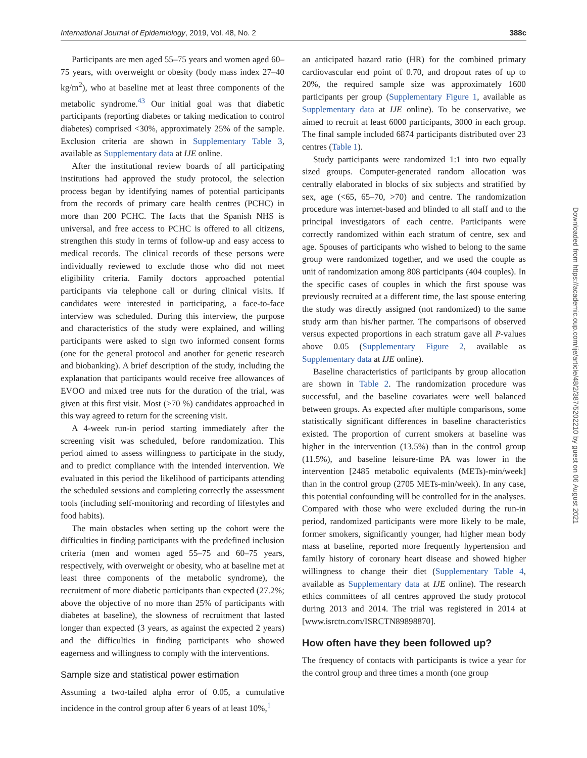International Journal of Epidemiology, 2019, Vol. 48, No. 2 388c
Participants are men aged 55–75 years and women aged 60–75 years, with overweight or obesity (body mass index 27–40 kg/m<sup>2</sup>), who at baseline met at least three components of the metabolic syndrome.<sup>43</sup> Our initial goal was that diabetic participants (reporting diabetes or taking medication to control diabetes) comprised <30%, approximately 25% of the sample. Exclusion criteria are shown in Supplementary Table 3, available as Supplementary data at IJE online.
After the institutional review boards of all participating institutions had approved the study protocol, the selection process began by identifying names of potential participants from the records of primary care health centres (PCHC) in more than 200 PCHC. The facts that the Spanish NHS is universal, and free access to PCHC is offered to all citizens, strengthen this study in terms of follow-up and easy access to medical records. The clinical records of these persons were individually reviewed to exclude those who did not meet eligibility criteria. Family doctors approached potential participants via telephone call or during clinical visits. If candidates were interested in participating, a face-to-face interview was scheduled. During this interview, the purpose and characteristics of the study were explained, and willing participants were asked to sign two informed consent forms (one for the general protocol and another for genetic research and biobanking). A brief description of the study, including the explanation that participants would receive free allowances of EVOO and mixed tree nuts for the duration of the trial, was given at this first visit. Most (>70 %) candidates approached in this way agreed to return for the screening visit.
A 4-week run-in period starting immediately after the screening visit was scheduled, before randomization. This period aimed to assess willingness to participate in the study, and to predict compliance with the intended intervention. We evaluated in this period the likelihood of participants attending the scheduled sessions and completing correctly the assessment tools (including self-monitoring and recording of lifestyles and food habits).
The main obstacles when setting up the cohort were the difficulties in finding participants with the predefined inclusion criteria (men and women aged 55–75 and 60–75 years, respectively, with overweight or obesity, who at baseline met at least three components of the metabolic syndrome), the recruitment of more diabetic participants than expected (27.2%; above the objective of no more than 25% of participants with diabetes at baseline), the slowness of recruitment that lasted longer than expected (3 years, as against the expected 2 years) and the difficulties in finding participants who showed eagerness and willingness to comply with the interventions.
Sample size and statistical power estimation
Assuming a two-tailed alpha error of 0.05, a cumulative incidence in the control group after 6 years of at least 10%,<sup>1</sup>
an anticipated hazard ratio (HR) for the combined primary cardiovascular end point of 0.70, and dropout rates of up to 20%, the required sample size was approximately 1600 participants per group (Supplementary Figure 1, available as Supplementary data at IJE online). To be conservative, we aimed to recruit at least 6000 participants, 3000 in each group. The final sample included 6874 participants distributed over 23 centres (Table 1).
Study participants were randomized 1:1 into two equally sized groups. Computer-generated random allocation was centrally elaborated in blocks of six subjects and stratified by sex, age (<65, 65–70, >70) and centre. The randomization procedure was internet-based and blinded to all staff and to the principal investigators of each centre. Participants were correctly randomized within each stratum of centre, sex and age. Spouses of participants who wished to belong to the same group were randomized together, and we used the couple as unit of randomization among 808 participants (404 couples). In the specific cases of couples in which the first spouse was previously recruited at a different time, the last spouse entering the study was directly assigned (not randomized) to the same study arm than his/her partner. The comparisons of observed versus expected proportions in each stratum gave all P-values above 0.05 (Supplementary Figure 2, available as Supplementary data at IJE online).
Baseline characteristics of participants by group allocation are shown in Table 2. The randomization procedure was successful, and the baseline covariates were well balanced between groups. As expected after multiple comparisons, some statistically significant differences in baseline characteristics existed. The proportion of current smokers at baseline was higher in the intervention (13.5%) than in the control group (11.5%), and baseline leisure-time PA was lower in the intervention [2485 metabolic equivalents (METs)-min/week] than in the control group (2705 METs-min/week). In any case, this potential confounding will be controlled for in the analyses. Compared with those who were excluded during the run-in period, randomized participants were more likely to be male, former smokers, significantly younger, had higher mean body mass at baseline, reported more frequently hypertension and family history of coronary heart disease and showed higher willingness to change their diet (Supplementary Table 4, available as Supplementary data at IJE online). The research ethics committees of all centres approved the study protocol during 2013 and 2014. The trial was registered in 2014 at [www.isrctn.com/ISRCTN89898870].
How often have they been followed up?
The frequency of contacts with participants is twice a year for the control group and three times a month (one group
Downloaded from https://academic.oup.com/ije/article/48/2/387/5202210 by guest on 06 August 2021